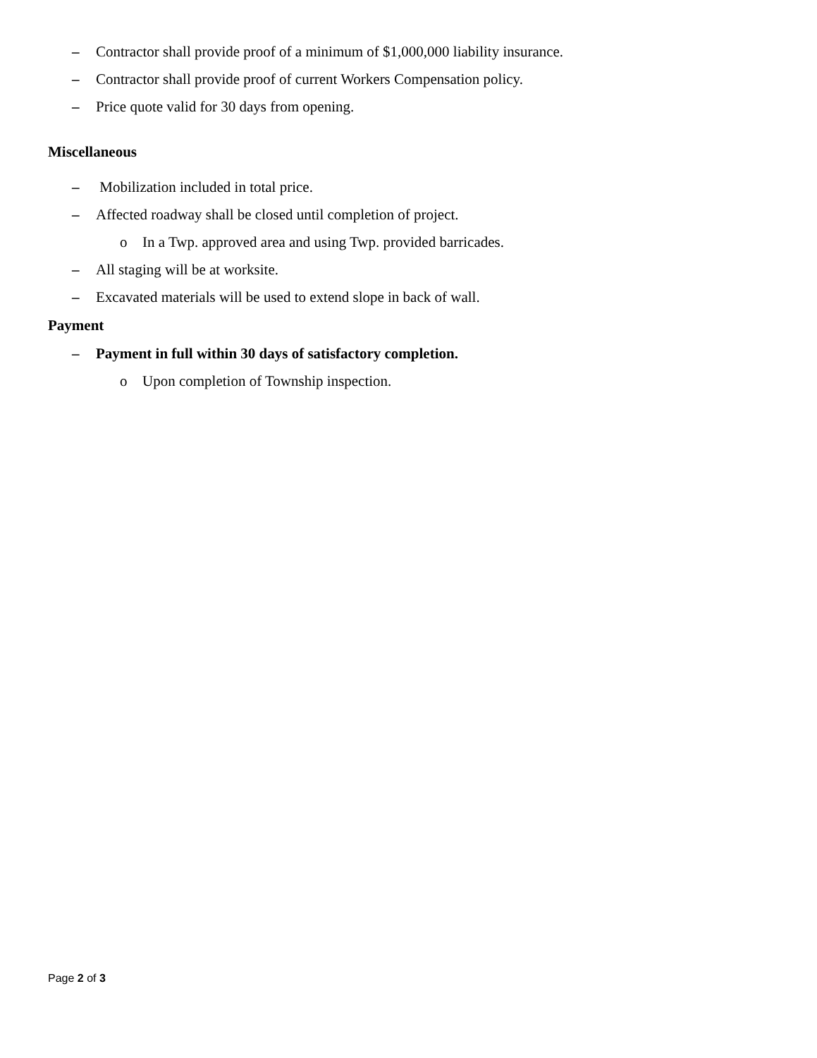– Contractor shall provide proof of a minimum of $1,000,000 liability insurance.
– Contractor shall provide proof of current Workers Compensation policy.
– Price quote valid for 30 days from opening.
Miscellaneous
– Mobilization included in total price.
– Affected roadway shall be closed until completion of project.
o In a Twp. approved area and using Twp. provided barricades.
– All staging will be at worksite.
– Excavated materials will be used to extend slope in back of wall.
Payment
– Payment in full within 30 days of satisfactory completion.
o Upon completion of Township inspection.
Page 2 of 3